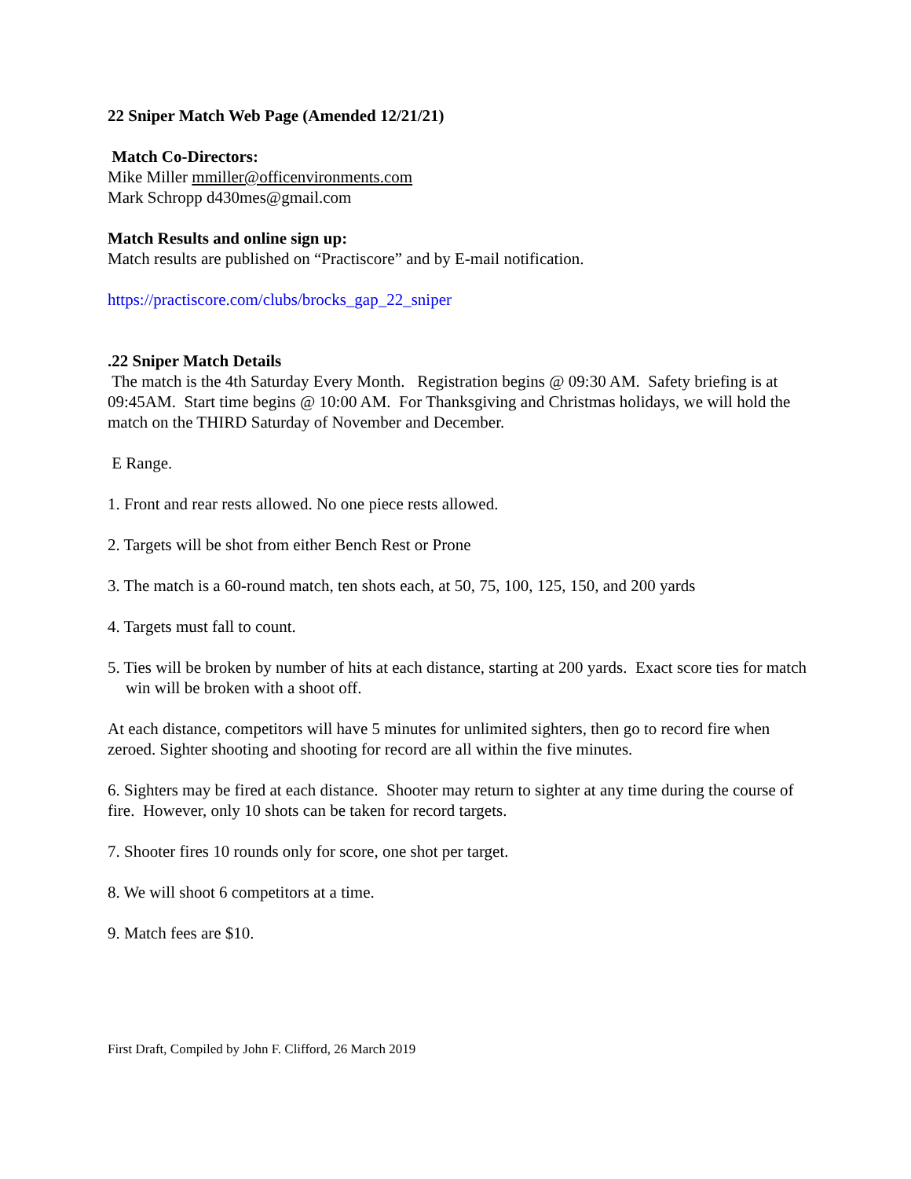22 Sniper Match Web Page (Amended 12/21/21)
Match Co-Directors:
Mike Miller mmiller@officenvironments.com
Mark Schropp d430mes@gmail.com
Match Results and online sign up:
Match results are published on “Practiscore” and by E-mail notification.
https://practiscore.com/clubs/brocks_gap_22_sniper
.22 Sniper Match Details
The match is the 4th Saturday Every Month. Registration begins @ 09:30 AM. Safety briefing is at 09:45AM. Start time begins @ 10:00 AM. For Thanksgiving and Christmas holidays, we will hold the match on the THIRD Saturday of November and December.
E Range.
1. Front and rear rests allowed. No one piece rests allowed.
2. Targets will be shot from either Bench Rest or Prone
3. The match is a 60-round match, ten shots each, at 50, 75, 100, 125, 150, and 200 yards
4. Targets must fall to count.
5. Ties will be broken by number of hits at each distance, starting at 200 yards. Exact score ties for match win will be broken with a shoot off.
At each distance, competitors will have 5 minutes for unlimited sighters, then go to record fire when zeroed. Sighter shooting and shooting for record are all within the five minutes.
6. Sighters may be fired at each distance. Shooter may return to sighter at any time during the course of fire. However, only 10 shots can be taken for record targets.
7. Shooter fires 10 rounds only for score, one shot per target.
8. We will shoot 6 competitors at a time.
9. Match fees are $10.
First Draft, Compiled by John F. Clifford, 26 March 2019